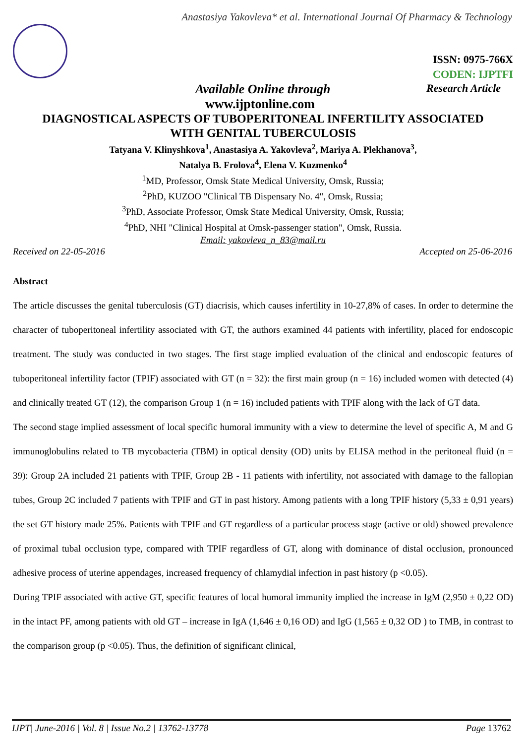Anastasiya Yakovleva* et al. International Journal Of Pharmacy & Technology
ISSN: 0975-766X
CODEN: IJPTFI
Available Online through Research Article
www.ijptonline.com
DIAGNOSTICAL ASPECTS OF TUBOPERITONEAL INFERTILITY ASSOCIATED
WITH GENITAL TUBERCULOSIS
Tatyana V. Klinyshkova<sup>1</sup>, Anastasiya A. Yakovleva<sup>2</sup>, Mariya A. Plekhanova<sup>3</sup>,
Natalya B. Frolova<sup>4</sup>, Elena V. Kuzmenko<sup>4</sup>
<sup>1</sup> MD, Professor, Omsk State Medical University, Omsk, Russia;
<sup>2</sup> PhD, KUZOO "Clinical TB Dispensary No. 4", Omsk, Russia;
<sup>3</sup> PhD, Associate Professor, Omsk State Medical University, Omsk, Russia;
<sup>4</sup> PhD, NHI "Clinical Hospital at Omsk-passenger station", Omsk, Russia.
Email: yakovleva_n_83@mail.ru
Received on 22-05-2016 Accepted on 25-06-2016
Abstract
The article discusses the genital tuberculosis (GT) diacrisis, which causes infertility in 10-27,8% of cases. In order to determine the character of tuboperitoneal infertility associated with GT, the authors examined 44 patients with infertility, placed for endoscopic treatment. The study was conducted in two stages. The first stage implied evaluation of the clinical and endoscopic features of tuboperitoneal infertility factor (TPIF) associated with GT (n = 32): the first main group (n = 16) included women with detected (4) and clinically treated GT (12), the comparison Group 1 (n = 16) included patients with TPIF along with the lack of GT data.
The second stage implied assessment of local specific humoral immunity with a view to determine the level of specific A, M and G immunoglobulins related to TB mycobacteria (TBM) in optical density (OD) units by ELISA method in the peritoneal fluid (n = 39): Group 2A included 21 patients with TPIF, Group 2B - 11 patients with infertility, not associated with damage to the fallopian tubes, Group 2C included 7 patients with TPIF and GT in past history. Among patients with a long TPIF history (5,33 ± 0,91 years) the set GT history made 25%. Patients with TPIF and GT regardless of a particular process stage (active or old) showed prevalence of proximal tubal occlusion type, compared with TPIF regardless of GT, along with dominance of distal occlusion, pronounced adhesive process of uterine appendages, increased frequency of chlamydial infection in past history (p <0.05).
During TPIF associated with active GT, specific features of local humoral immunity implied the increase in IgM (2,950 ± 0,22 OD) in the intact PF, among patients with old GT – increase in IgA (1,646 ± 0,16 OD) and IgG (1,565 ± 0,32 OD ) to TMB, in contrast to the comparison group (p <0.05). Thus, the definition of significant clinical,
IJPT| June-2016 | Vol. 8 | Issue No.2 | 13762-13778 Page 13762